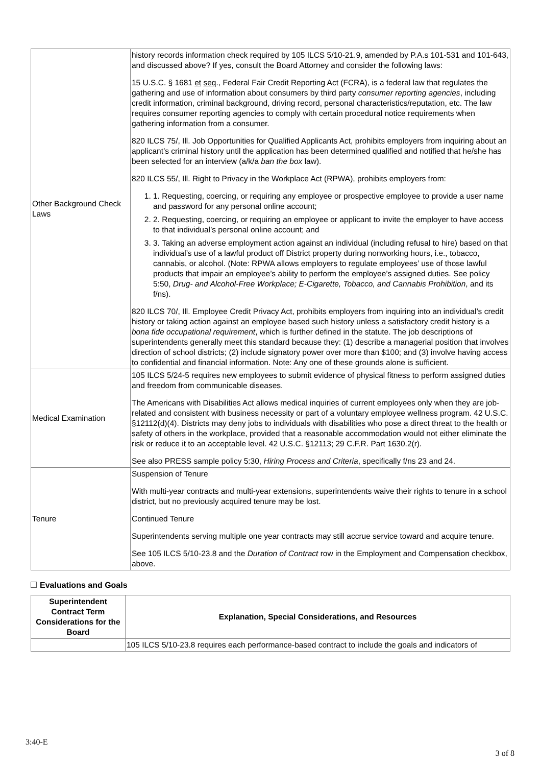| Other Background Check Laws | history records information check required by 105 ILCS 5/10-21.9, amended by P.A.s 101-531 and 101-643, and discussed above? If yes, consult the Board Attorney and consider the following laws: 15 U.S.C. § 1681 et seq ., Federal Fair Credit Reporting Act (FCRA), is a federal law that regulates the gathering and use of information about consumers by third party consumer reporting agencies , including credit information, criminal background, driving record, personal characteristics/reputation, etc. The law requires consumer reporting agencies to comply with certain procedural notice requirements when gathering information from a consumer. 820 ILCS 75/, Ill. Job Opportunities for Qualified Applicants Act, prohibits employers from inquiring about an applicant’s criminal history until the application has been determined qualified and notified that he/she has been selected for an interview (a/k/a ban the box law). 820 ILCS 55/, Ill. Right to Privacy in the Workplace Act (RPWA), prohibits employers from: 1. 1. Requesting, coercing, or requiring any employee or prospective employee to provide a user name and password for any personal online account; 2. 2. Requesting, coercing, or requiring an employee or applicant to invite the employer to have access to that individual’s personal online account; and 3. 3. Taking an adverse employment action against an individual (including refusal to hire) based on that individual’s use of a lawful product off District property during nonworking hours, i.e., tobacco, cannabis, or alcohol. (Note: RPWA allows employers to regulate employees’ use of those lawful products that impair an employee’s ability to perform the employee’s assigned duties. See policy 5:50, Drug- and Alcohol-Free Workplace; E-Cigarette, Tobacco, and Cannabis Prohibition , and its f/ns). 820 ILCS 70/, Ill. Employee Credit Privacy Act, prohibits employers from inquiring into an individual’s credit history or taking action against an employee based such history unless a satisfactory credit history is a bona fide occupational requirement , which is further defined in the statute. The job descriptions of superintendents generally meet this standard because they: (1) describe a managerial position that involves direction of school districts; (2) include signatory power over more than $100; and (3) involve having access to confidential and financial information. Note: Any one of these grounds alone is sufficient. |
| Medical Examination | 105 ILCS 5/24-5 requires new employees to submit evidence of physical fitness to perform assigned duties and freedom from communicable diseases. The Americans with Disabilities Act allows medical inquiries of current employees only when they are job-related and consistent with business necessity or part of a voluntary employee wellness program. 42 U.S.C. §12112(d)(4). Districts may deny jobs to individuals with disabilities who pose a direct threat to the health or safety of others in the workplace, provided that a reasonable accommodation would not either eliminate the risk or reduce it to an acceptable level. 42 U.S.C. §12113; 29 C.F.R. Part 1630.2(r). See also PRESS sample policy 5:30, Hiring Process and Criteria , specifically f/ns 23 and 24. |
| Tenure | Suspension of Tenure With multi-year contracts and multi-year extensions, superintendents waive their rights to tenure in a school district, but no previously acquired tenure may be lost. Continued Tenure Superintendents serving multiple one year contracts may still accrue service toward and acquire tenure. See 105 ILCS 5/10-23.8 and the Duration of Contract row in the Employment and Compensation checkbox, above. |
Evaluations and Goals
| Superintendent Contract Term Considerations for the Board | Explanation, Special Considerations, and Resources |
| --- | --- |
| | 105 ILCS 5/10-23.8 requires each performance-based contract to include the goals and indicators of |
3:40-E
3 of 8